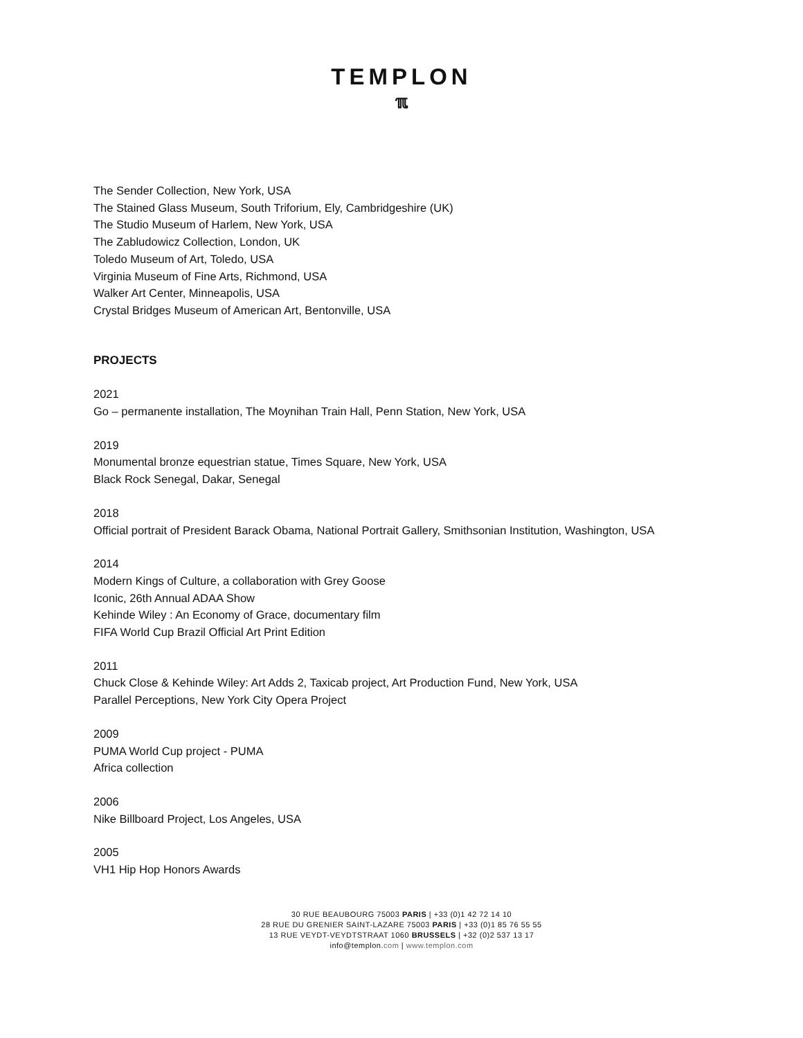TEMPLON
ℼ
The Sender Collection, New York, USA
The Stained Glass Museum, South Triforium, Ely, Cambridgeshire (UK)
The Studio Museum of Harlem, New York, USA
The Zabludowicz Collection, London, UK
Toledo Museum of Art, Toledo, USA
Virginia Museum of Fine Arts, Richmond, USA
Walker Art Center, Minneapolis, USA
Crystal Bridges Museum of American Art, Bentonville, USA
PROJECTS
2021
Go – permanente installation, The Moynihan Train Hall, Penn Station, New York, USA
2019
Monumental bronze equestrian statue, Times Square, New York, USA
Black Rock Senegal, Dakar, Senegal
2018
Official portrait of President Barack Obama, National Portrait Gallery, Smithsonian Institution, Washington, USA
2014
Modern Kings of Culture, a collaboration with Grey Goose
Iconic, 26th Annual ADAA Show
Kehinde Wiley : An Economy of Grace, documentary film
FIFA World Cup Brazil Official Art Print Edition
2011
Chuck Close & Kehinde Wiley: Art Adds 2, Taxicab project, Art Production Fund, New York, USA
Parallel Perceptions, New York City Opera Project
2009
PUMA World Cup project - PUMA
Africa collection
2006
Nike Billboard Project, Los Angeles, USA
2005
VH1 Hip Hop Honors Awards
30 RUE BEAUBOURG 75003 PARIS | +33 (0)1 42 72 14 10
28 RUE DU GRENIER SAINT-LAZARE 75003 PARIS | +33 (0)1 85 76 55 55
13 RUE VEYDT-VEYDTSTRAAT 1060 BRUSSELS | +32 (0)2 537 13 17
info@templon.com | www.templon.com